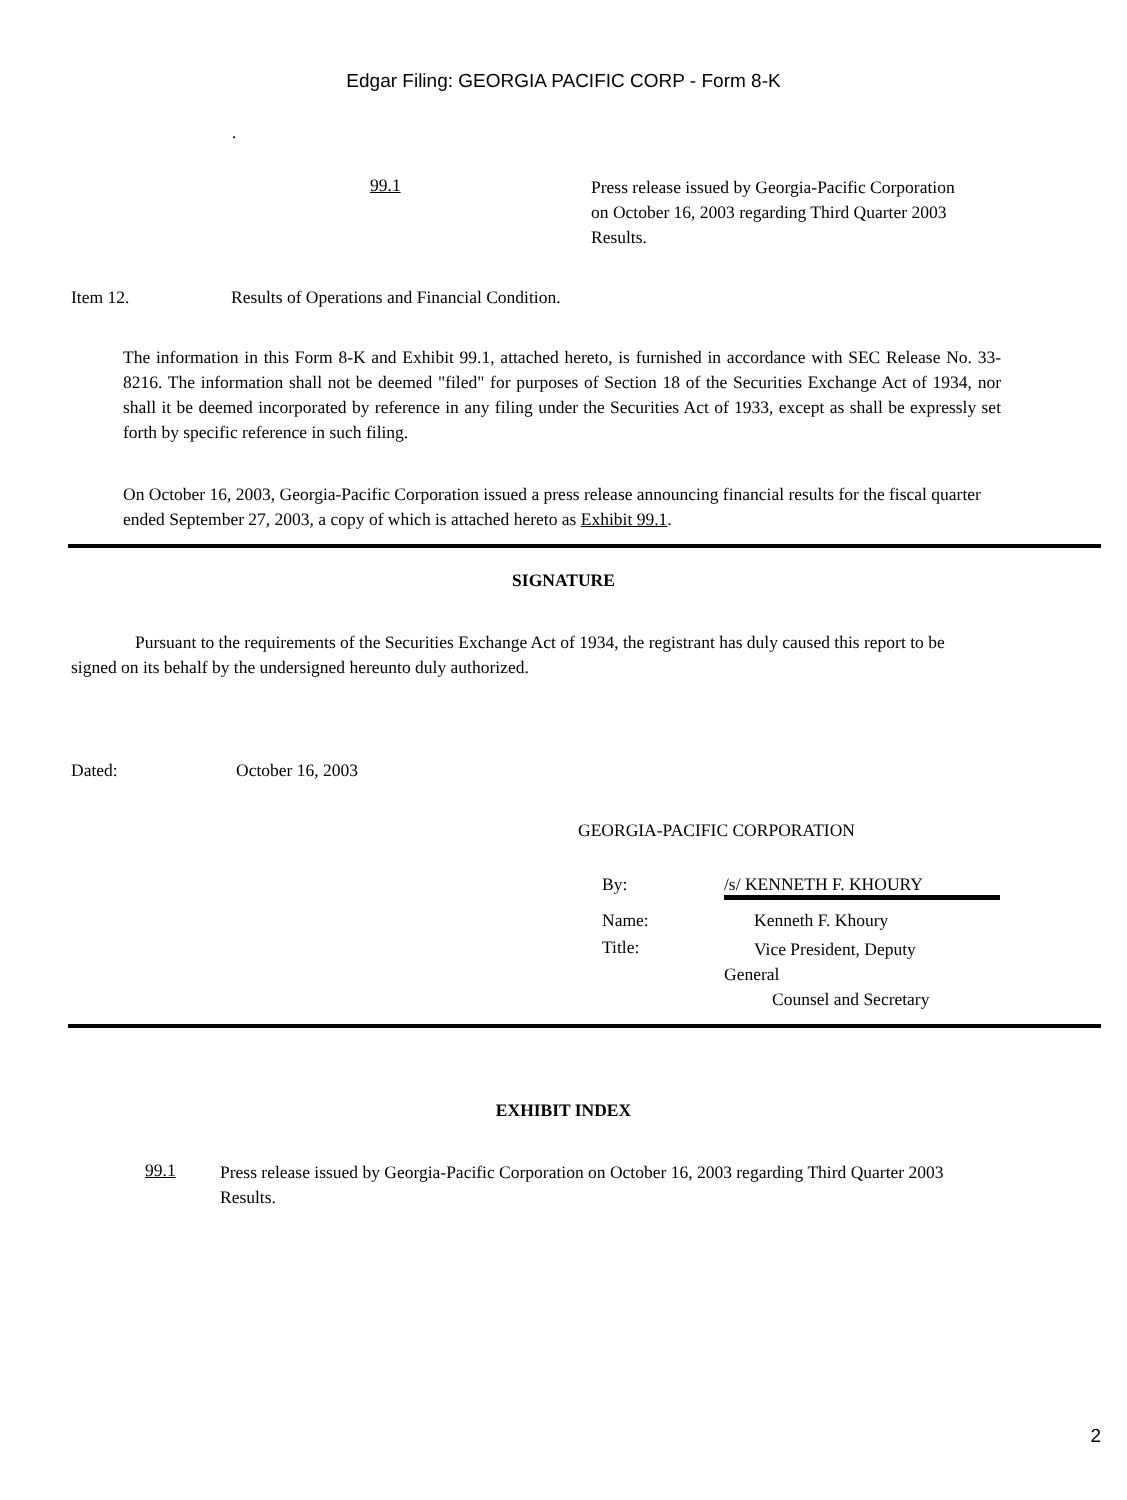Edgar Filing: GEORGIA PACIFIC CORP - Form 8-K
.
99.1
Press release issued by Georgia-Pacific Corporation on October 16, 2003 regarding Third Quarter 2003 Results.
Item 12. Results of Operations and Financial Condition.
The information in this Form 8-K and Exhibit 99.1, attached hereto, is furnished in accordance with SEC Release No. 33-8216. The information shall not be deemed "filed" for purposes of Section 18 of the Securities Exchange Act of 1934, nor shall it be deemed incorporated by reference in any filing under the Securities Act of 1933, except as shall be expressly set forth by specific reference in such filing.
On October 16, 2003, Georgia-Pacific Corporation issued a press release announcing financial results for the fiscal quarter ended September 27, 2003, a copy of which is attached hereto as Exhibit 99.1.
SIGNATURE
Pursuant to the requirements of the Securities Exchange Act of 1934, the registrant has duly caused this report to be signed on its behalf by the undersigned hereunto duly authorized.
Dated: October 16, 2003
GEORGIA-PACIFIC CORPORATION
By: /s/ KENNETH F. KHOURY
Name: Kenneth F. Khoury
Title:
Vice President, Deputy
General
Counsel and Secretary
EXHIBIT INDEX
99.1
Press release issued by Georgia-Pacific Corporation on October 16, 2003 regarding Third Quarter 2003 Results.
2